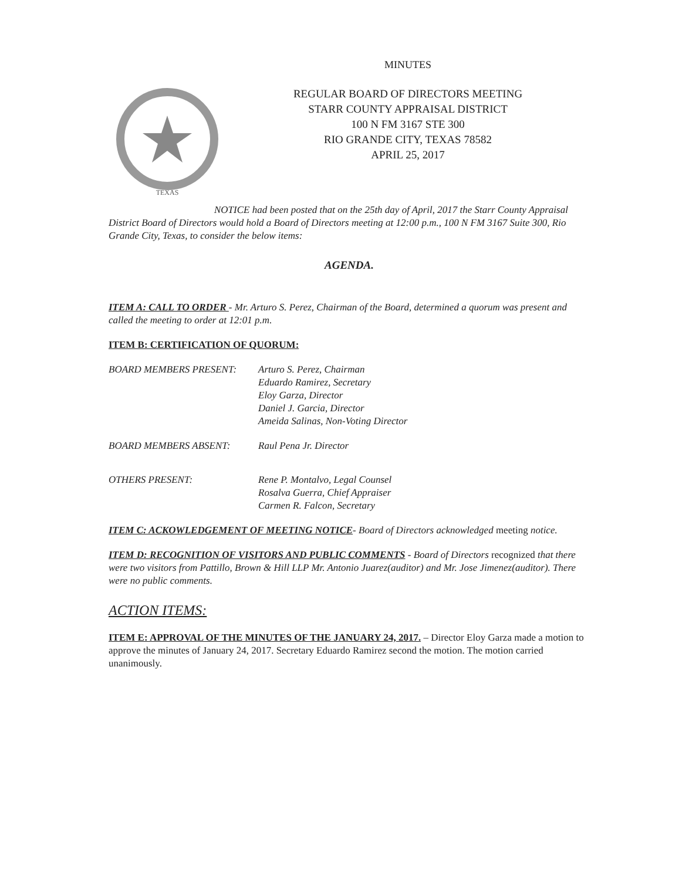MINUTES
TEXAS
REGULAR BOARD OF DIRECTORS MEETING
STARR COUNTY APPRAISAL DISTRICT
100 N FM 3167 STE 300
RIO GRANDE CITY, TEXAS 78582
APRIL 25, 2017
NOTICE had been posted that on the 25th day of April, 2017 the Starr County Appraisal District Board of Directors would hold a Board of Directors meeting at 12:00 p.m., 100 N FM 3167 Suite 300, Rio Grande City, Texas, to consider the below items:
AGENDA.
ITEM A: CALL TO ORDER - Mr. Arturo S. Perez, Chairman of the Board, determined a quorum was present and called the meeting to order at 12:01 p.m.
ITEM B: CERTIFICATION OF QUORUM:
BOARD MEMBERS PRESENT: Arturo S. Perez, Chairman
Eduardo Ramirez, Secretary
Eloy Garza, Director
Daniel J. Garcia, Director
Ameida Salinas, Non-Voting Director
BOARD MEMBERS ABSENT: Raul Pena Jr. Director
OTHERS PRESENT: Rene P. Montalvo, Legal Counsel
Rosalva Guerra, Chief Appraiser
Carmen R. Falcon, Secretary
ITEM C: ACKOWLEDGEMENT OF MEETING NOTICE- Board of Directors acknowledged meeting notice.
ITEM D: RECOGNITION OF VISITORS AND PUBLIC COMMENTS - Board of Directors recognized that there were two visitors from Pattillo, Brown & Hill LLP Mr. Antonio Juarez(auditor) and Mr. Jose Jimenez(auditor). There were no public comments.
ACTION ITEMS:
ITEM E: APPROVAL OF THE MINUTES OF THE JANUARY 24, 2017. – Director Eloy Garza made a motion to approve the minutes of January 24, 2017. Secretary Eduardo Ramirez second the motion. The motion carried unanimously.